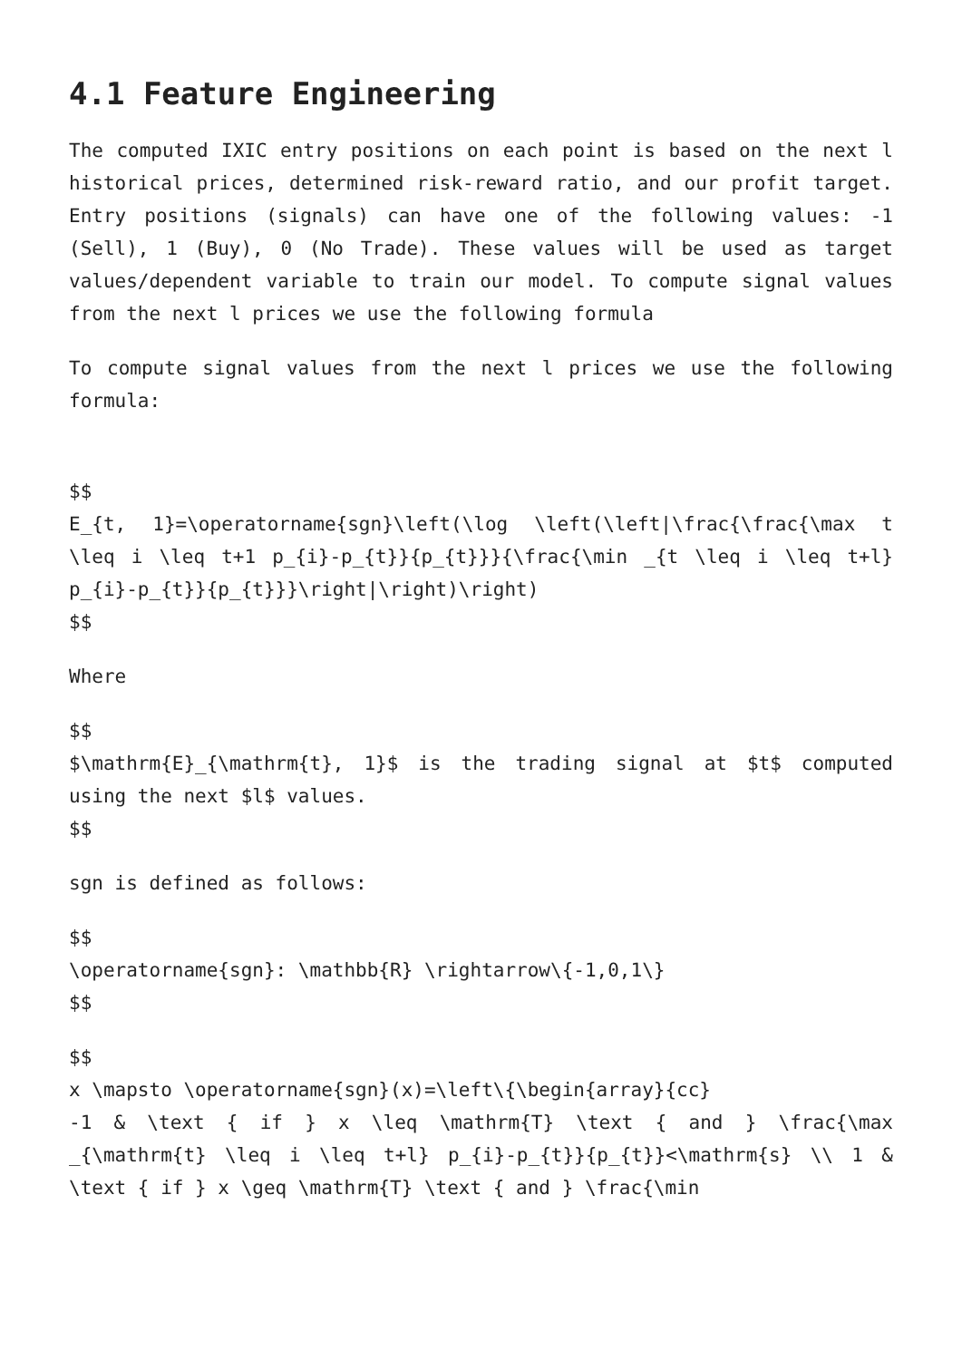4.1 Feature Engineering
The computed IXIC entry positions on each point is based on the next l historical prices, determined risk-reward ratio, and our profit target. Entry positions (signals) can have one of the following values: -1 (Sell), 1 (Buy), 0 (No Trade). These values will be used as target values/dependent variable to train our model. To compute signal values from the next l prices we use the following formula
To compute signal values from the next l prices we use the following formula:
$$
E_{t, 1}=\operatorname{sgn}\left(\log \left(\left|\frac{\frac{\max t \leq i \leq t+1 p_{i}-p_{t}}{p_{t}}}{\frac{\min _{t \leq i \leq t+l} p_{i}-p_{t}}{p_{t}}}\right|\right)\right)
$$
Where
$$
$\mathrm{E}_{\mathrm{t}, 1}$ is the trading signal at $t$ computed using the next $l$ values.
$$
sgn is defined as follows:
$$
\operatorname{sgn}: \mathbb{R} \rightarrow\{-1,0,1\}
$$
$$
x \mapsto \operatorname{sgn}(x)=\left\{\begin{array}{cc}
-1 & \text { if } x \leq \mathrm{T} \text { and } \frac{\max _{\mathrm{t} \leq i \leq t+l} p_{i}-p_{t}}{p_{t}}<\mathrm{s} \\ 1 & \text { if } x \geq \mathrm{T} \text { and } \frac{\min